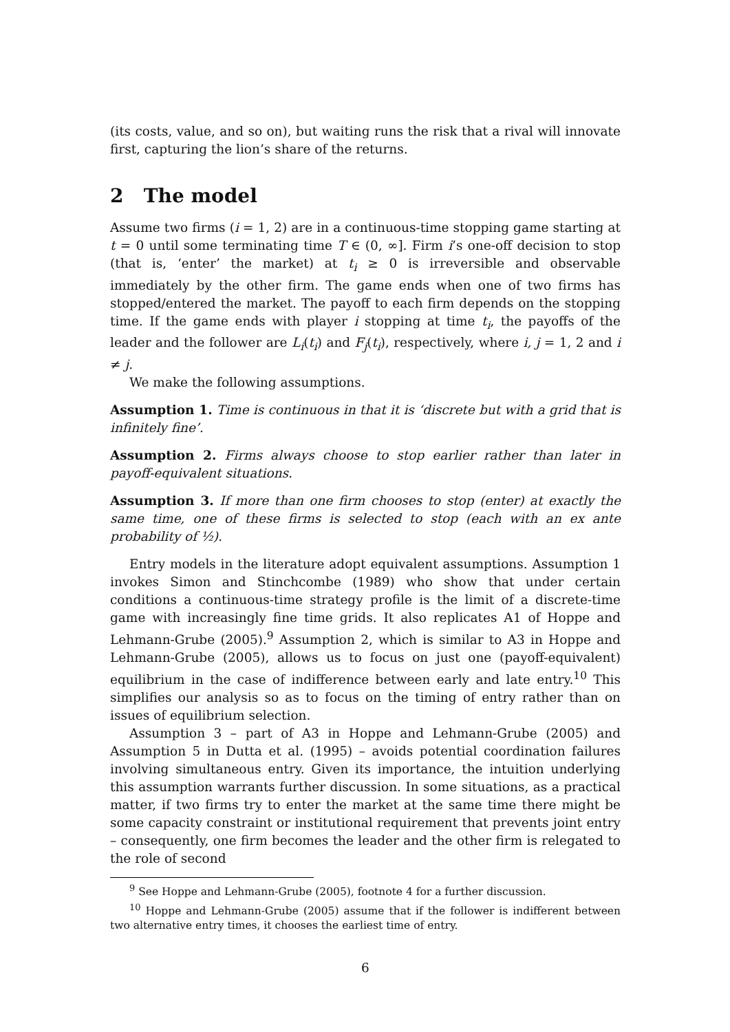(its costs, value, and so on), but waiting runs the risk that a rival will innovate first, capturing the lion’s share of the returns.
2 The model
Assume two firms (i = 1, 2) are in a continuous-time stopping game starting at t = 0 until some terminating time T ∈ (0, ∞]. Firm i’s one-off decision to stop (that is, ‘enter’ the market) at t<sub>i</sub> ≥ 0 is irreversible and observable immediately by the other firm. The game ends when one of two firms has stopped/entered the market. The payoff to each firm depends on the stopping time. If the game ends with player i stopping at time t<sub>i</sub>, the payoffs of the leader and the follower are L<sub>i</sub>(t<sub>i</sub>) and F<sub>j</sub>(t<sub>i</sub>), respectively, where i, j = 1, 2 and i ≠ j.
We make the following assumptions.
Assumption 1. Time is continuous in that it is ‘discrete but with a grid that is infinitely fine’.
Assumption 2. Firms always choose to stop earlier rather than later in payoff-equivalent situations.
Assumption 3. If more than one firm chooses to stop (enter) at exactly the same time, one of these firms is selected to stop (each with an ex ante probability of ½).
Entry models in the literature adopt equivalent assumptions. Assumption 1 invokes Simon and Stinchcombe (1989) who show that under certain conditions a continuous-time strategy profile is the limit of a discrete-time game with increasingly fine time grids. It also replicates A1 of Hoppe and Lehmann-Grube (2005).<sup>9</sup> Assumption 2, which is similar to A3 in Hoppe and Lehmann-Grube (2005), allows us to focus on just one (payoff-equivalent) equilibrium in the case of indifference between early and late entry.<sup>10</sup> This simplifies our analysis so as to focus on the timing of entry rather than on issues of equilibrium selection.
Assumption 3 – part of A3 in Hoppe and Lehmann-Grube (2005) and Assumption 5 in Dutta et al. (1995) – avoids potential coordination failures involving simultaneous entry. Given its importance, the intuition underlying this assumption warrants further discussion. In some situations, as a practical matter, if two firms try to enter the market at the same time there might be some capacity constraint or institutional requirement that prevents joint entry – consequently, one firm becomes the leader and the other firm is relegated to the role of second
<sup>9</sup> See Hoppe and Lehmann-Grube (2005), footnote 4 for a further discussion.
<sup>10</sup> Hoppe and Lehmann-Grube (2005) assume that if the follower is indifferent between two alternative entry times, it chooses the earliest time of entry.
6